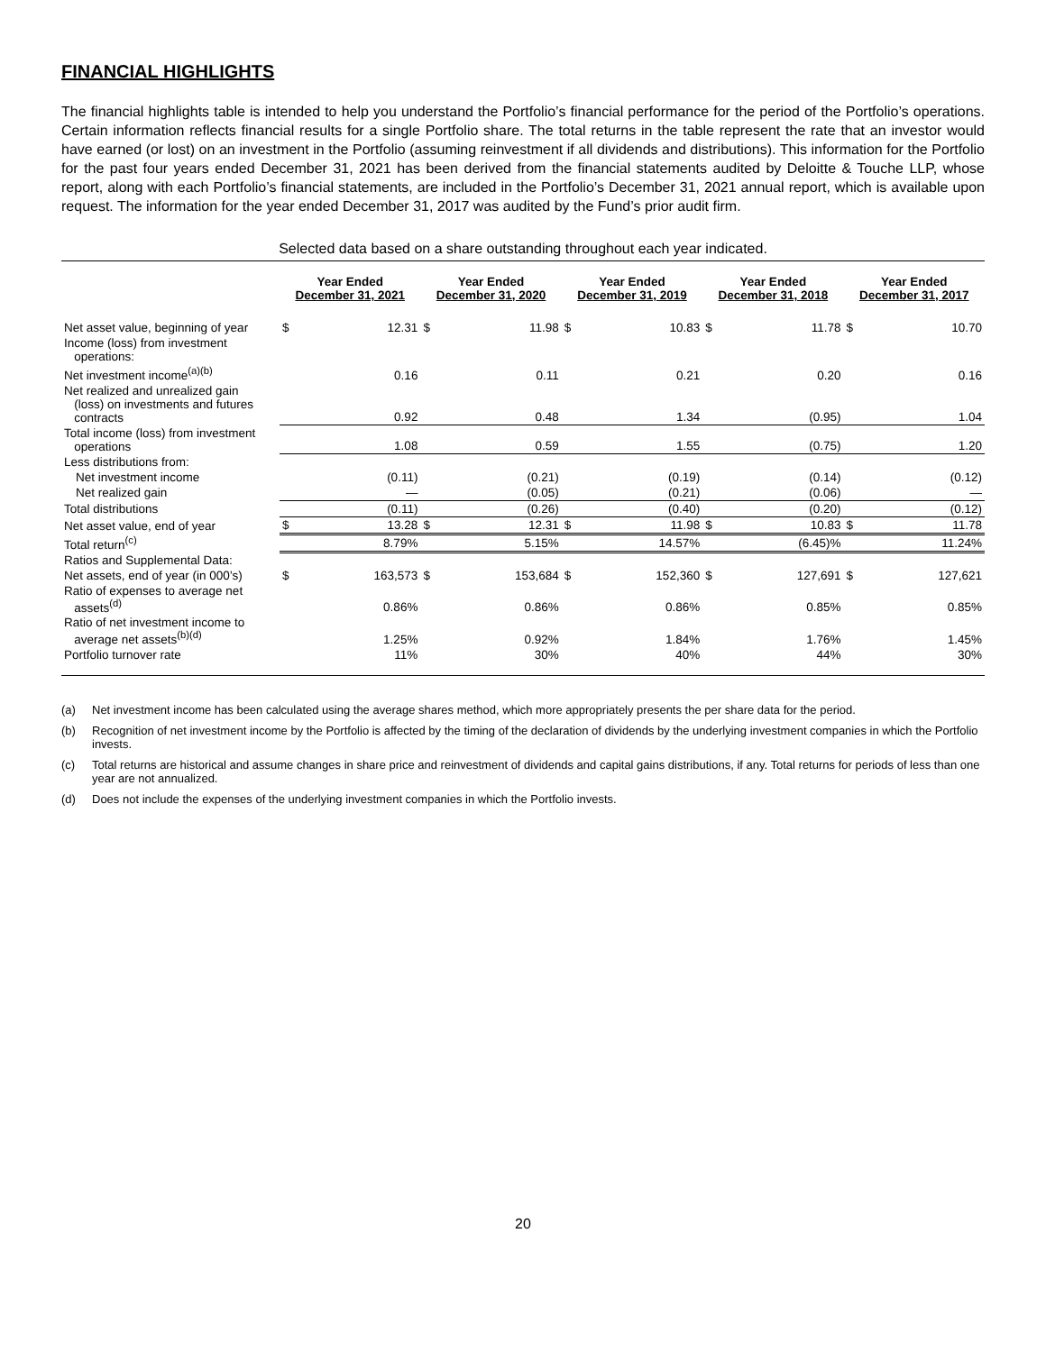FINANCIAL HIGHLIGHTS
The financial highlights table is intended to help you understand the Portfolio’s financial performance for the period of the Portfolio’s operations. Certain information reflects financial results for a single Portfolio share. The total returns in the table represent the rate that an investor would have earned (or lost) on an investment in the Portfolio (assuming reinvestment if all dividends and distributions). This information for the Portfolio for the past four years ended December 31, 2021 has been derived from the financial statements audited by Deloitte & Touche LLP, whose report, along with each Portfolio’s financial statements, are included in the Portfolio’s December 31, 2021 annual report, which is available upon request. The information for the year ended December 31, 2017 was audited by the Fund’s prior audit firm.
Selected data based on a share outstanding throughout each year indicated.
| | Year Ended December 31, 2021 | | Year Ended December 31, 2020 | | Year Ended December 31, 2019 | | Year Ended December 31, 2018 | | Year Ended December 31, 2017 | |
| --- | --- | --- | --- | --- | --- | --- | --- | --- | --- | --- |
| Net asset value, beginning of year | $ | 12.31 | $ | 11.98 | $ | 10.83 | $ | 11.78 | $ | 10.70 |
| Income (loss) from investment operations: | | | | | | | | | | |
| Net investment income<sup>(a)(b)</sup> | | 0.16 | | 0.11 | | 0.21 | | 0.20 | | 0.16 |
| Net realized and unrealized gain (loss) on investments and futures contracts | | 0.92 | | 0.48 | | 1.34 | | (0.95) | | 1.04 |
| Total income (loss) from investment operations | | 1.08 | | 0.59 | | 1.55 | | (0.75) | | 1.20 |
| Less distributions from: | | | | | | | | | | |
| Net investment income | | (0.11) | | (0.21) | | (0.19) | | (0.14) | | (0.12) |
| Net realized gain | | — | | (0.05) | | (0.21) | | (0.06) | | — |
| Total distributions | | (0.11) | | (0.26) | | (0.40) | | (0.20) | | (0.12) |
| Net asset value, end of year | $ | 13.28 | $ | 12.31 | $ | 11.98 | $ | 10.83 | $ | 11.78 |
| Total return<sup>(c)</sup> | | 8.79% | | 5.15% | | 14.57% | | (6.45)% | | 11.24% |
| Ratios and Supplemental Data: | | | | | | | | | | |
| Net assets, end of year (in 000’s) | $ | 163,573 | $ | 153,684 | $ | 152,360 | $ | 127,691 | $ | 127,621 |
| Ratio of expenses to average net assets<sup>(d)</sup> | | 0.86% | | 0.86% | | 0.86% | | 0.85% | | 0.85% |
| Ratio of net investment income to average net assets<sup>(b)(d)</sup> | | 1.25% | | 0.92% | | 1.84% | | 1.76% | | 1.45% |
| Portfolio turnover rate | | 11% | | 30% | | 40% | | 44% | | 30% |
(a) Net investment income has been calculated using the average shares method, which more appropriately presents the per share data for the period.
(b) Recognition of net investment income by the Portfolio is affected by the timing of the declaration of dividends by the underlying investment companies in which the Portfolio invests.
(c) Total returns are historical and assume changes in share price and reinvestment of dividends and capital gains distributions, if any. Total returns for periods of less than one year are not annualized.
(d) Does not include the expenses of the underlying investment companies in which the Portfolio invests.
20